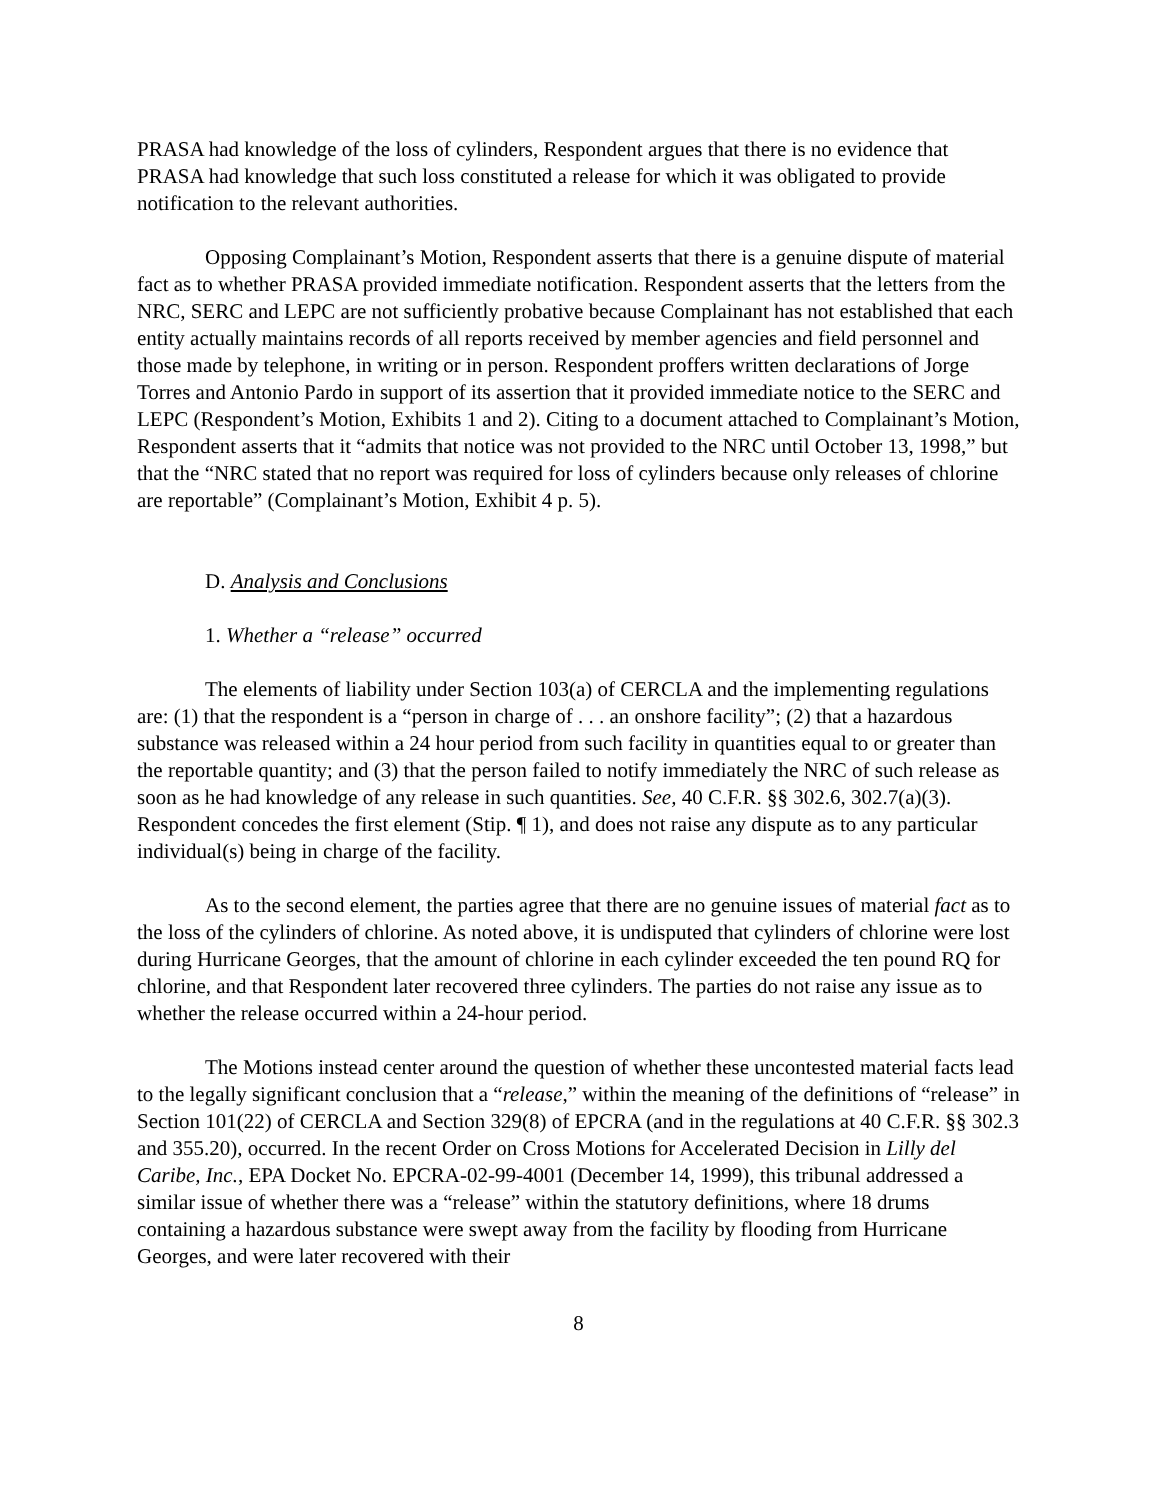PRASA had knowledge of the loss of cylinders, Respondent argues that there is no evidence that PRASA had knowledge that such loss constituted a release for which it was obligated to provide notification to the relevant authorities.
Opposing Complainant’s Motion, Respondent asserts that there is a genuine dispute of material fact as to whether PRASA provided immediate notification. Respondent asserts that the letters from the NRC, SERC and LEPC are not sufficiently probative because Complainant has not established that each entity actually maintains records of all reports received by member agencies and field personnel and those made by telephone, in writing or in person. Respondent proffers written declarations of Jorge Torres and Antonio Pardo in support of its assertion that it provided immediate notice to the SERC and LEPC (Respondent’s Motion, Exhibits 1 and 2). Citing to a document attached to Complainant’s Motion, Respondent asserts that it “admits that notice was not provided to the NRC until October 13, 1998,” but that the “NRC stated that no report was required for loss of cylinders because only releases of chlorine are reportable” (Complainant’s Motion, Exhibit 4 p. 5).
D. Analysis and Conclusions
1. Whether a “release” occurred
The elements of liability under Section 103(a) of CERCLA and the implementing regulations are: (1) that the respondent is a “person in charge of . . . an onshore facility”; (2) that a hazardous substance was released within a 24 hour period from such facility in quantities equal to or greater than the reportable quantity; and (3) that the person failed to notify immediately the NRC of such release as soon as he had knowledge of any release in such quantities. See, 40 C.F.R. §§ 302.6, 302.7(a)(3). Respondent concedes the first element (Stip. ¶ 1), and does not raise any dispute as to any particular individual(s) being in charge of the facility.
As to the second element, the parties agree that there are no genuine issues of material fact as to the loss of the cylinders of chlorine. As noted above, it is undisputed that cylinders of chlorine were lost during Hurricane Georges, that the amount of chlorine in each cylinder exceeded the ten pound RQ for chlorine, and that Respondent later recovered three cylinders. The parties do not raise any issue as to whether the release occurred within a 24-hour period.
The Motions instead center around the question of whether these uncontested material facts lead to the legally significant conclusion that a “release,” within the meaning of the definitions of “release” in Section 101(22) of CERCLA and Section 329(8) of EPCRA (and in the regulations at 40 C.F.R. §§ 302.3 and 355.20), occurred. In the recent Order on Cross Motions for Accelerated Decision in Lilly del Caribe, Inc., EPA Docket No. EPCRA-02-99-4001 (December 14, 1999), this tribunal addressed a similar issue of whether there was a “release” within the statutory definitions, where 18 drums containing a hazardous substance were swept away from the facility by flooding from Hurricane Georges, and were later recovered with their
8